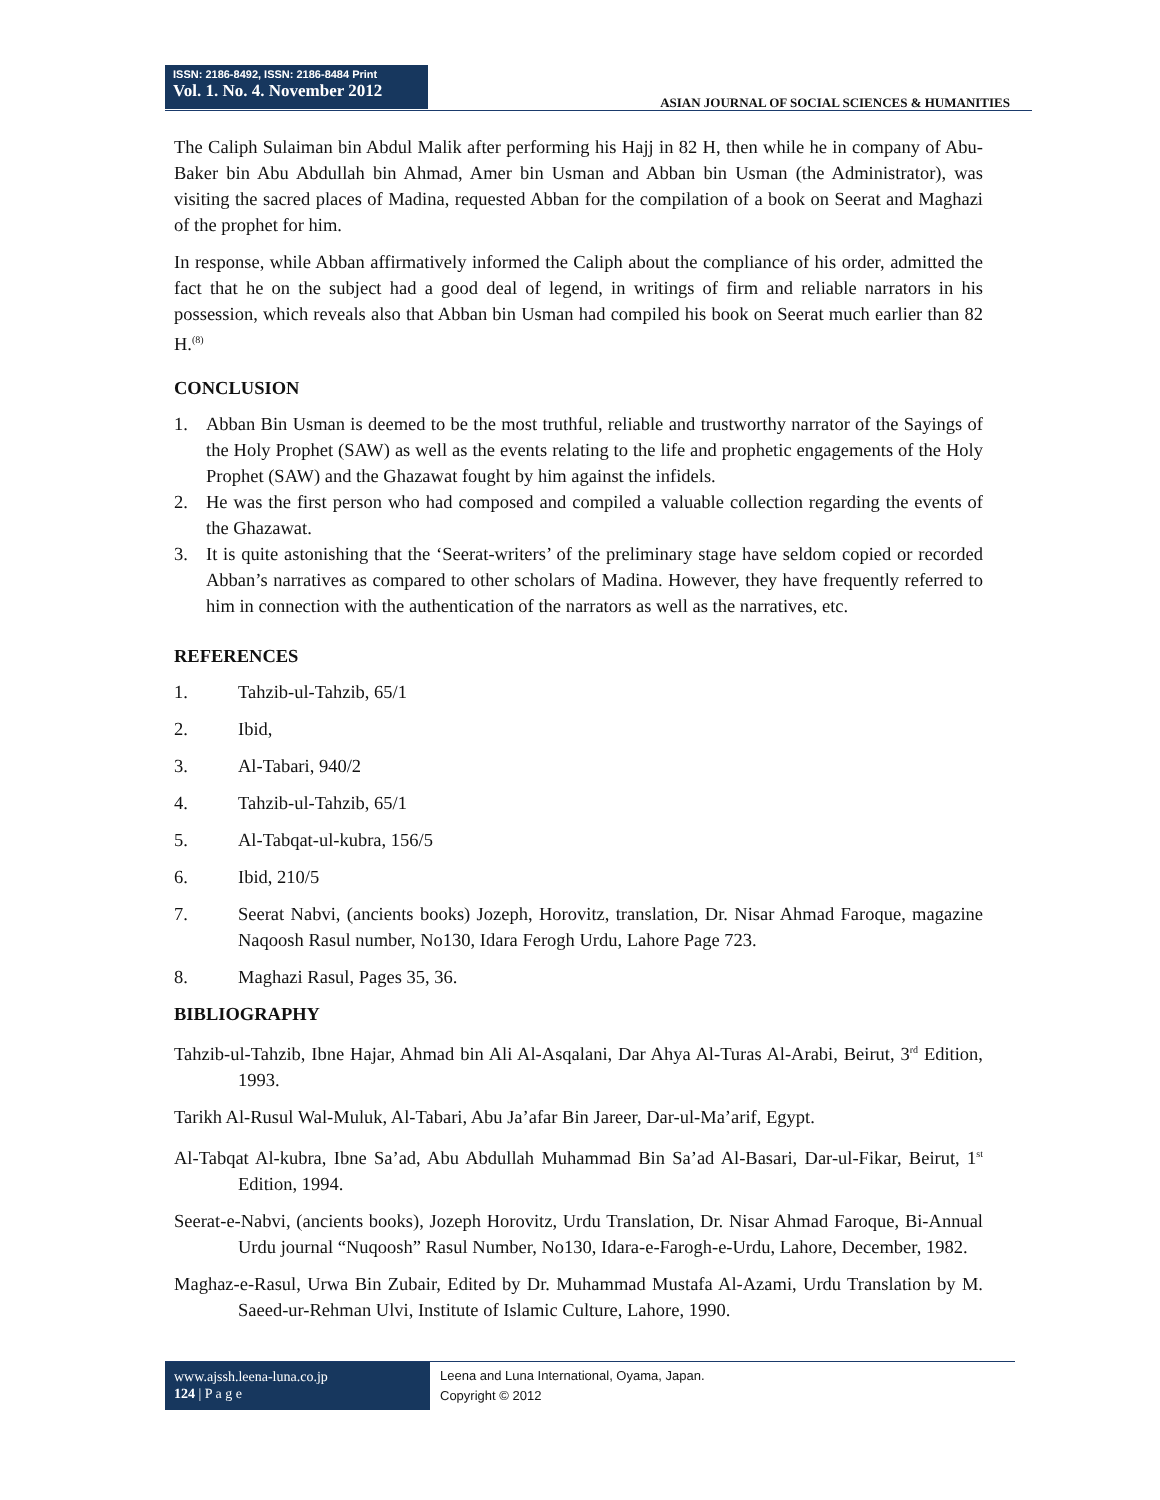ISSN: 2186-8492, ISSN: 2186-8484 Print
Vol. 1. No. 4. November 2012
ASIAN JOURNAL OF SOCIAL SCIENCES & HUMANITIES
The Caliph Sulaiman bin Abdul Malik after performing his Hajj in 82 H, then while he in company of Abu-Baker bin Abu Abdullah bin Ahmad, Amer bin Usman and Abban bin Usman (the Administrator), was visiting the sacred places of Madina, requested Abban for the compilation of a book on Seerat and Maghazi of the prophet for him.
In response, while Abban affirmatively informed the Caliph about the compliance of his order, admitted the fact that he on the subject had a good deal of legend, in writings of firm and reliable narrators in his possession, which reveals also that Abban bin Usman had compiled his book on Seerat much earlier than 82 H.<sup>(8)</sup>
CONCLUSION
1. Abban Bin Usman is deemed to be the most truthful, reliable and trustworthy narrator of the Sayings of the Holy Prophet (SAW) as well as the events relating to the life and prophetic engagements of the Holy Prophet (SAW) and the Ghazawat fought by him against the infidels.
2. He was the first person who had composed and compiled a valuable collection regarding the events of the Ghazawat.
3. It is quite astonishing that the ‘Seerat-writers’ of the preliminary stage have seldom copied or recorded Abban’s narratives as compared to other scholars of Madina. However, they have frequently referred to him in connection with the authentication of the narrators as well as the narratives, etc.
REFERENCES
1. Tahzib-ul-Tahzib, 65/1
2. Ibid,
3. Al-Tabari, 940/2
4. Tahzib-ul-Tahzib, 65/1
5. Al-Tabqat-ul-kubra, 156/5
6. Ibid, 210/5
7. Seerat Nabvi, (ancients books) Jozeph, Horovitz, translation, Dr. Nisar Ahmad Faroque, magazine Naqoosh Rasul number, No130, Idara Ferogh Urdu, Lahore Page 723.
8. Maghazi Rasul, Pages 35, 36.
BIBLIOGRAPHY
Tahzib-ul-Tahzib, Ibne Hajar, Ahmad bin Ali Al-Asqalani, Dar Ahya Al-Turas Al-Arabi, Beirut, 3<sup>rd</sup> Edition, 1993.
Tarikh Al-Rusul Wal-Muluk, Al-Tabari, Abu Ja’afar Bin Jareer, Dar-ul-Ma’arif, Egypt.
Al-Tabqat Al-kubra, Ibne Sa’ad, Abu Abdullah Muhammad Bin Sa’ad Al-Basari, Dar-ul-Fikar, Beirut, 1<sup>st</sup> Edition, 1994.
Seerat-e-Nabvi, (ancients books), Jozeph Horovitz, Urdu Translation, Dr. Nisar Ahmad Faroque, Bi-Annual Urdu journal “Nuqoosh” Rasul Number, No130, Idara-e-Farogh-e-Urdu, Lahore, December, 1982.
Maghaz-e-Rasul, Urwa Bin Zubair, Edited by Dr. Muhammad Mustafa Al-Azami, Urdu Translation by M. Saeed-ur-Rehman Ulvi, Institute of Islamic Culture, Lahore, 1990.
www.ajssh.leena-luna.co.jp
124 | P a g e
Leena and Luna International, Oyama, Japan.
Copyright © 2012